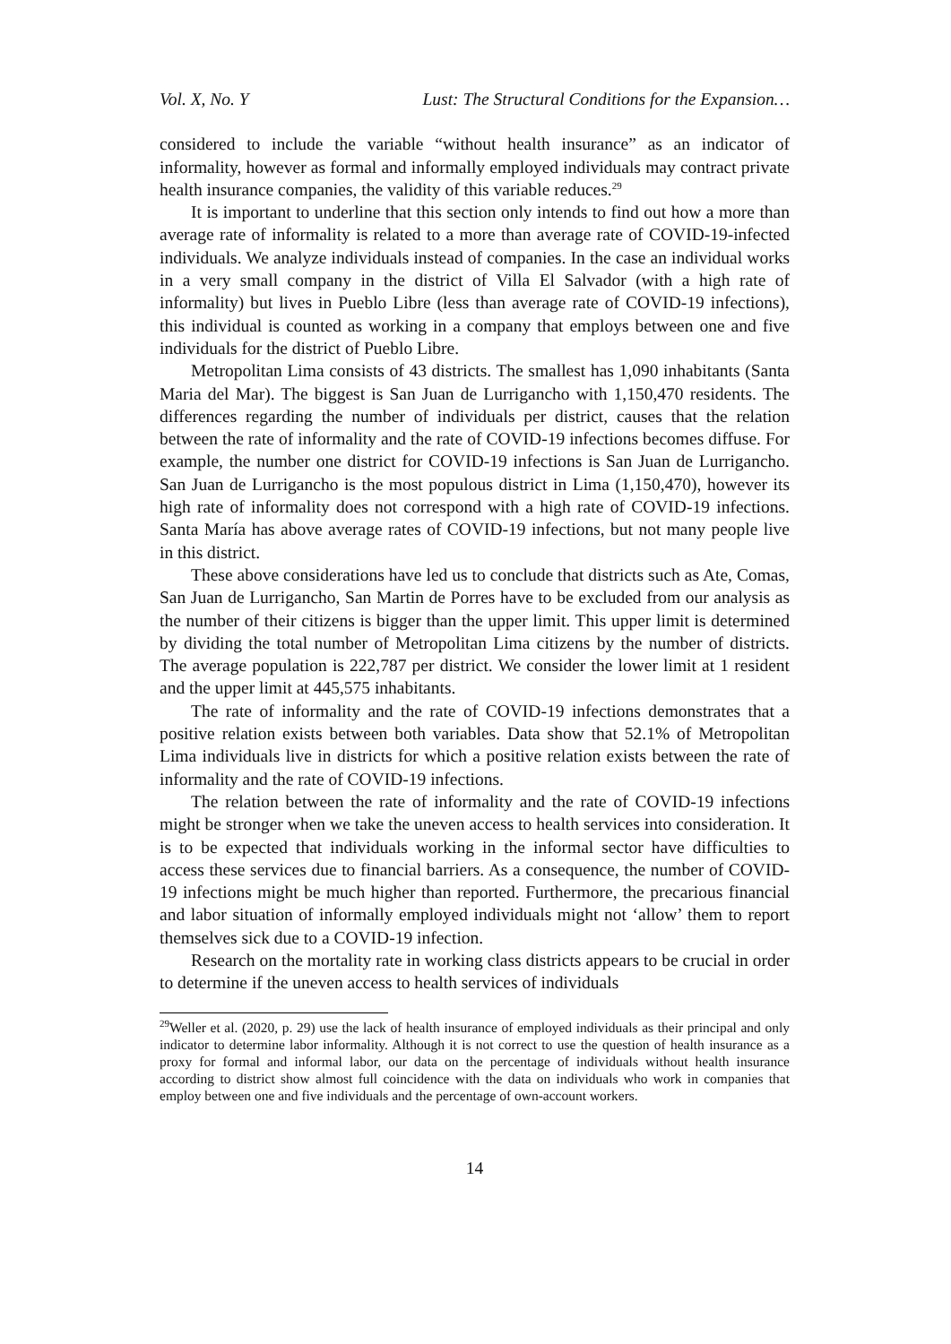Vol. X, No. Y Lust: The Structural Conditions for the Expansion…
considered to include the variable “without health insurance” as an indicator of informality, however as formal and informally employed individuals may contract private health insurance companies, the validity of this variable reduces.<sup>29</sup>
It is important to underline that this section only intends to find out how a more than average rate of informality is related to a more than average rate of COVID-19-infected individuals. We analyze individuals instead of companies. In the case an individual works in a very small company in the district of Villa El Salvador (with a high rate of informality) but lives in Pueblo Libre (less than average rate of COVID-19 infections), this individual is counted as working in a company that employs between one and five individuals for the district of Pueblo Libre.
Metropolitan Lima consists of 43 districts. The smallest has 1,090 inhabitants (Santa Maria del Mar). The biggest is San Juan de Lurrigancho with 1,150,470 residents. The differences regarding the number of individuals per district, causes that the relation between the rate of informality and the rate of COVID-19 infections becomes diffuse. For example, the number one district for COVID-19 infections is San Juan de Lurrigancho. San Juan de Lurrigancho is the most populous district in Lima (1,150,470), however its high rate of informality does not correspond with a high rate of COVID-19 infections. Santa María has above average rates of COVID-19 infections, but not many people live in this district.
These above considerations have led us to conclude that districts such as Ate, Comas, San Juan de Lurrigancho, San Martin de Porres have to be excluded from our analysis as the number of their citizens is bigger than the upper limit. This upper limit is determined by dividing the total number of Metropolitan Lima citizens by the number of districts. The average population is 222,787 per district. We consider the lower limit at 1 resident and the upper limit at 445,575 inhabitants.
The rate of informality and the rate of COVID-19 infections demonstrates that a positive relation exists between both variables. Data show that 52.1% of Metropolitan Lima individuals live in districts for which a positive relation exists between the rate of informality and the rate of COVID-19 infections.
The relation between the rate of informality and the rate of COVID-19 infections might be stronger when we take the uneven access to health services into consideration. It is to be expected that individuals working in the informal sector have difficulties to access these services due to financial barriers. As a consequence, the number of COVID-19 infections might be much higher than reported. Furthermore, the precarious financial and labor situation of informally employed individuals might not ‘allow’ them to report themselves sick due to a COVID-19 infection.
Research on the mortality rate in working class districts appears to be crucial in order to determine if the uneven access to health services of individuals
<sup>29</sup> Weller et al. (2020, p. 29) use the lack of health insurance of employed individuals as their principal and only indicator to determine labor informality. Although it is not correct to use the question of health insurance as a proxy for formal and informal labor, our data on the percentage of individuals without health insurance according to district show almost full coincidence with the data on individuals who work in companies that employ between one and five individuals and the percentage of own-account workers.
14